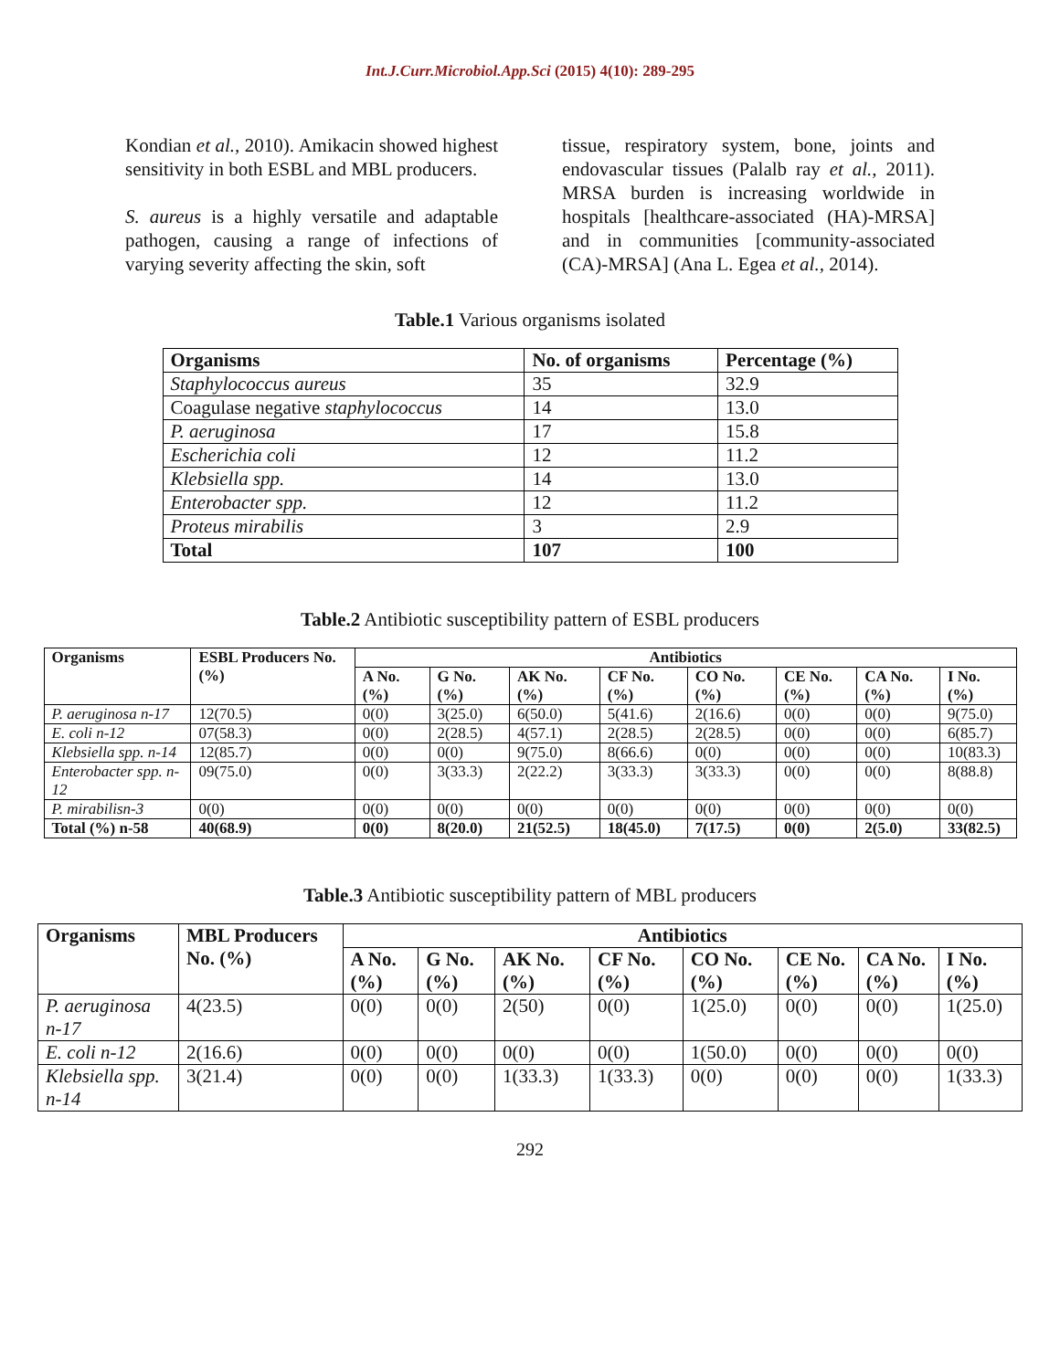Int.J.Curr.Microbiol.App.Sci (2015) 4(10): 289-295
Kondian et al., 2010). Amikacin showed highest sensitivity in both ESBL and MBL producers.
S. aureus is a highly versatile and adaptable pathogen, causing a range of infections of varying severity affecting the skin, soft
tissue, respiratory system, bone, joints and endovascular tissues (Palalb ray et al., 2011). MRSA burden is increasing worldwide in hospitals [healthcare-associated (HA)-MRSA] and in communities [community-associated (CA)-MRSA] (Ana L. Egea et al., 2014).
Table.1 Various organisms isolated
| Organisms | No. of organisms | Percentage (%) |
| --- | --- | --- |
| Staphylococcus aureus | 35 | 32.9 |
| Coagulase negative staphylococcus | 14 | 13.0 |
| P. aeruginosa | 17 | 15.8 |
| Escherichia coli | 12 | 11.2 |
| Klebsiella spp. | 14 | 13.0 |
| Enterobacter spp. | 12 | 11.2 |
| Proteus mirabilis | 3 | 2.9 |
| Total | 107 | 100 |
Table.2 Antibiotic susceptibility pattern of ESBL producers
| Organisms | ESBL Producers No. (%) | Antibiotics | | | | | | | |
| --- | --- | --- | --- | --- | --- | --- | --- | --- | --- |
| | | A No. (%) | G No. (%) | AK No. (%) | CF No. (%) | CO No. (%) | CE No.(%) | CA No.(%) | I No. (%) |
| P. aeruginosa n-17 | 12(70.5) | 0(0) | 3(25.0) | 6(50.0) | 5(41.6) | 2(16.6) | 0(0) | 0(0) | 9(75.0) |
| E. coli n-12 | 07(58.3) | 0(0) | 2(28.5) | 4(57.1) | 2(28.5) | 2(28.5) | 0(0) | 0(0) | 6(85.7) |
| Klebsiella spp. n-14 | 12(85.7) | 0(0) | 0(0) | 9(75.0) | 8(66.6) | 0(0) | 0(0) | 0(0) | 10(83.3) |
| Enterobacter spp. n-12 | 09(75.0) | 0(0) | 3(33.3) | 2(22.2) | 3(33.3) | 3(33.3) | 0(0) | 0(0) | 8(88.8) |
| P. mirabilisn-3 | 0(0) | 0(0) | 0(0) | 0(0) | 0(0) | 0(0) | 0(0) | 0(0) | 0(0) |
| Total (%) n-58 | 40(68.9) | 0(0) | 8(20.0) | 21(52.5) | 18(45.0) | 7(17.5) | 0(0) | 2(5.0) | 33(82.5) |
Table.3 Antibiotic susceptibility pattern of MBL producers
| Organisms | MBL Producers No. (%) | Antibiotics | | | | | | | |
| --- | --- | --- | --- | --- | --- | --- | --- | --- | --- |
| | | A No. (%) | G No. (%) | AK No. (%) | CF No. (%) | CO No. (%) | CE No.(%) | CA No.(%) | I No. (%) |
| P. aeruginosa n-17 | 4(23.5) | 0(0) | 0(0) | 2(50) | 0(0) | 1(25.0) | 0(0) | 0(0) | 1(25.0) |
| E. coli n-12 | 2(16.6) | 0(0) | 0(0) | 0(0) | 0(0) | 1(50.0) | 0(0) | 0(0) | 0(0) |
| Klebsiella spp. n-14 | 3(21.4) | 0(0) | 0(0) | 1(33.3) | 1(33.3) | 0(0) | 0(0) | 0(0) | 1(33.3) |
292